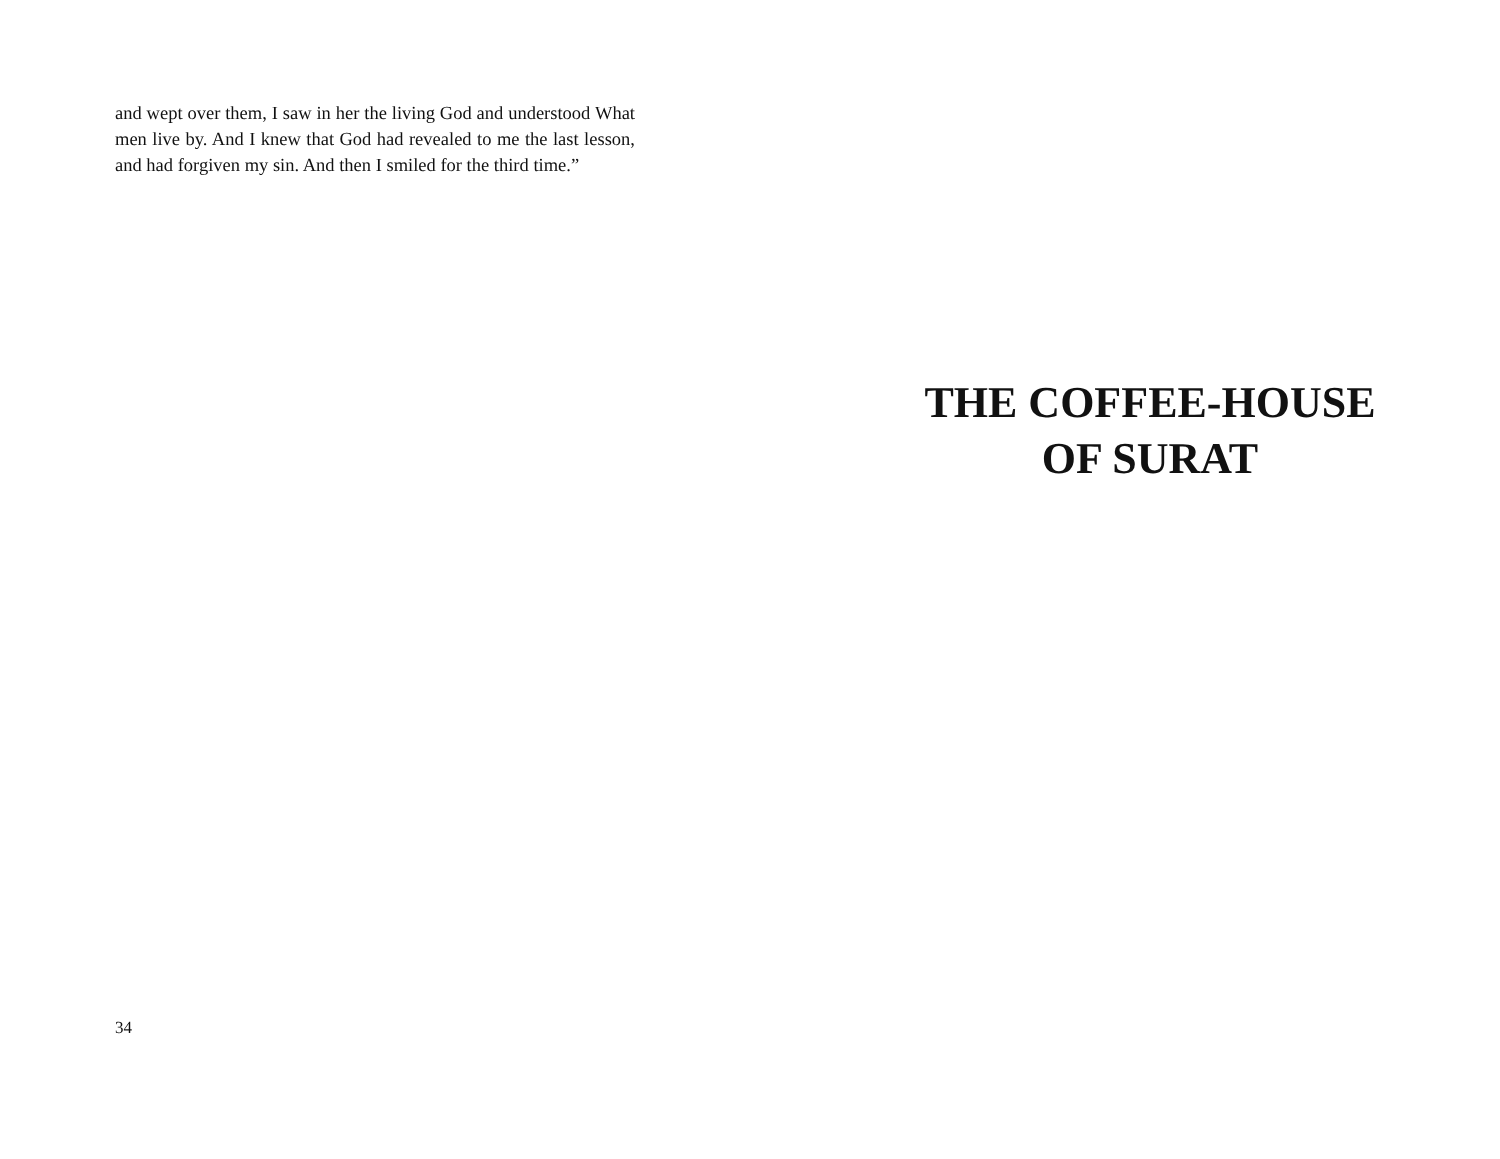and wept over them, I saw in her the living God and understood What men live by. And I knew that God had revealed to me the last lesson, and had forgiven my sin. And then I smiled for the third time.”
34
THE COFFEE-HOUSE
OF SURAT